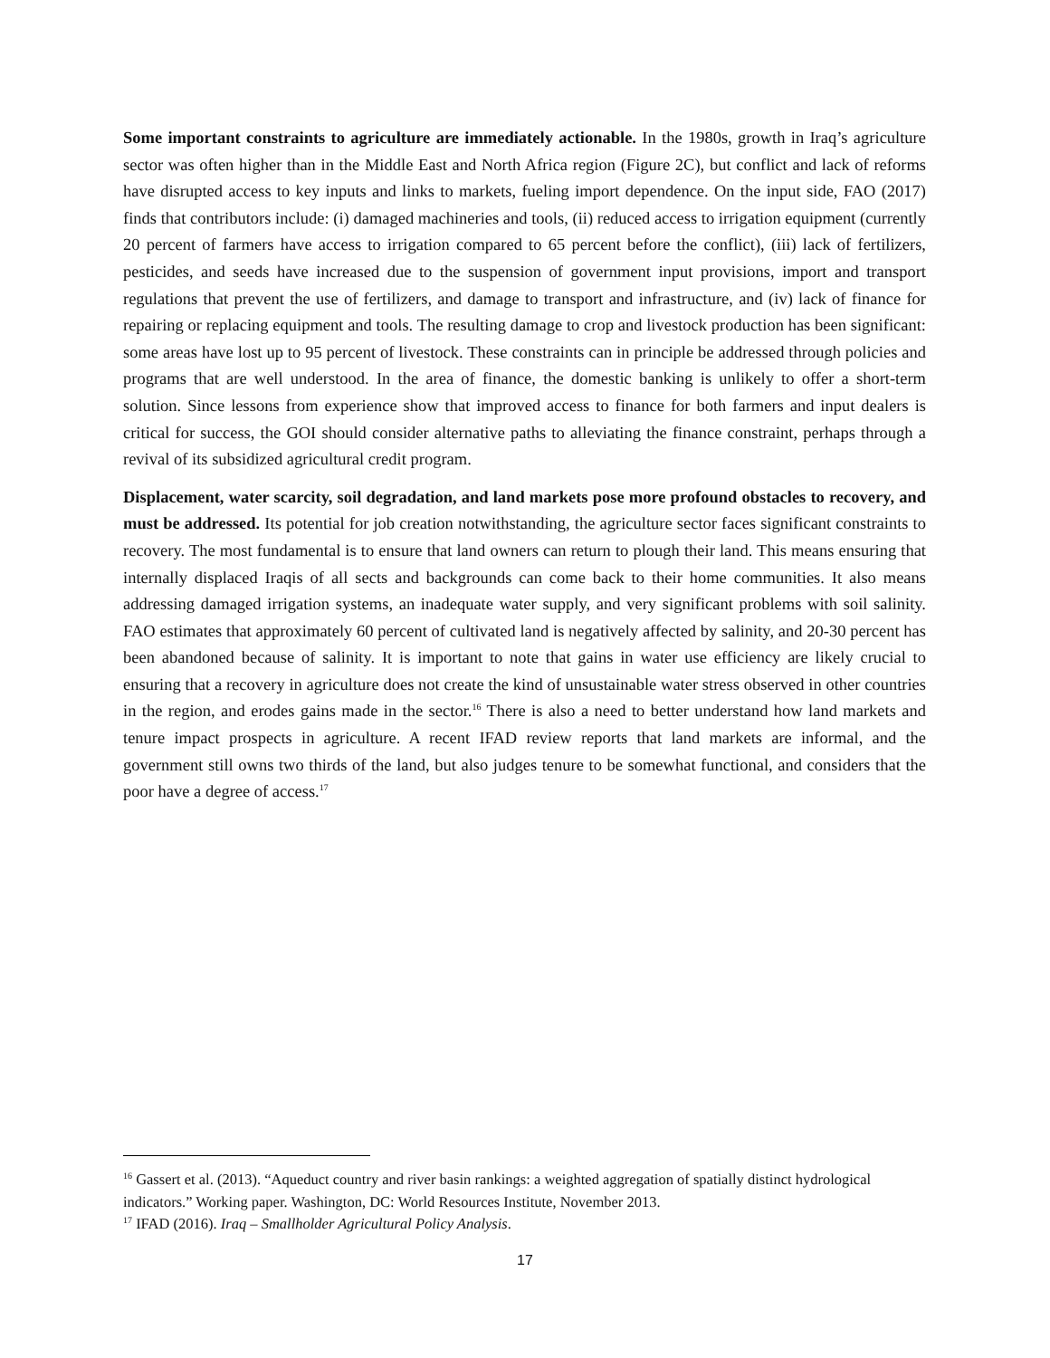Some important constraints to agriculture are immediately actionable. In the 1980s, growth in Iraq’s agriculture sector was often higher than in the Middle East and North Africa region (Figure 2C), but conflict and lack of reforms have disrupted access to key inputs and links to markets, fueling import dependence. On the input side, FAO (2017) finds that contributors include: (i) damaged machineries and tools, (ii) reduced access to irrigation equipment (currently 20 percent of farmers have access to irrigation compared to 65 percent before the conflict), (iii) lack of fertilizers, pesticides, and seeds have increased due to the suspension of government input provisions, import and transport regulations that prevent the use of fertilizers, and damage to transport and infrastructure, and (iv) lack of finance for repairing or replacing equipment and tools. The resulting damage to crop and livestock production has been significant: some areas have lost up to 95 percent of livestock. These constraints can in principle be addressed through policies and programs that are well understood. In the area of finance, the domestic banking is unlikely to offer a short-term solution. Since lessons from experience show that improved access to finance for both farmers and input dealers is critical for success, the GOI should consider alternative paths to alleviating the finance constraint, perhaps through a revival of its subsidized agricultural credit program.
Displacement, water scarcity, soil degradation, and land markets pose more profound obstacles to recovery, and must be addressed. Its potential for job creation notwithstanding, the agriculture sector faces significant constraints to recovery. The most fundamental is to ensure that land owners can return to plough their land. This means ensuring that internally displaced Iraqis of all sects and backgrounds can come back to their home communities. It also means addressing damaged irrigation systems, an inadequate water supply, and very significant problems with soil salinity. FAO estimates that approximately 60 percent of cultivated land is negatively affected by salinity, and 20-30 percent has been abandoned because of salinity. It is important to note that gains in water use efficiency are likely crucial to ensuring that a recovery in agriculture does not create the kind of unsustainable water stress observed in other countries in the region, and erodes gains made in the sector.<sup>16</sup> There is also a need to better understand how land markets and tenure impact prospects in agriculture. A recent IFAD review reports that land markets are informal, and the government still owns two thirds of the land, but also judges tenure to be somewhat functional, and considers that the poor have a degree of access.<sup>17</sup>
<sup>16</sup> Gassert et al. (2013). “Aqueduct country and river basin rankings: a weighted aggregation of spatially distinct hydrological indicators.” Working paper. Washington, DC: World Resources Institute, November 2013.
<sup>17</sup> IFAD (2016). Iraq – Smallholder Agricultural Policy Analysis.
17